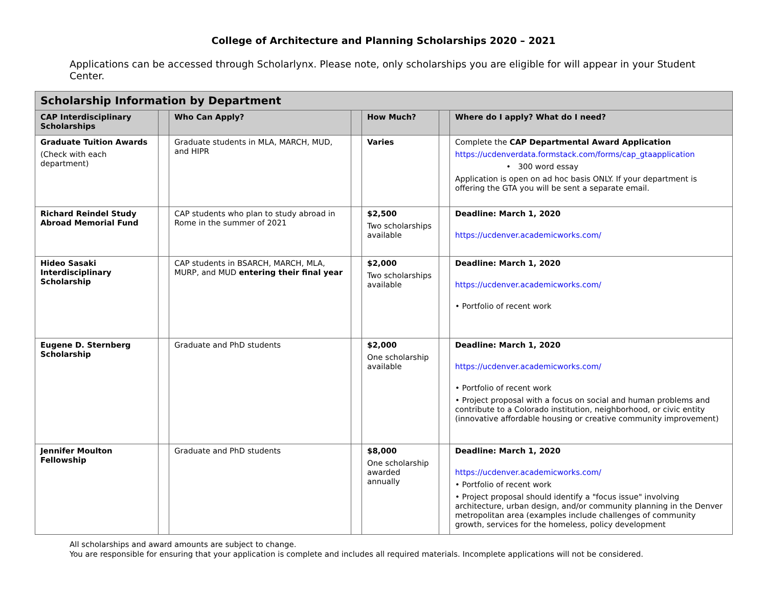College of Architecture and Planning Scholarships 2020 – 2021
Applications can be accessed through Scholarlynx. Please note, only scholarships you are eligible for will appear in your Student Center.
| Scholarship Information by Department | | | | | | |
| CAP Interdisciplinary Scholarships | | Who Can Apply? | | How Much? | | Where do I apply? What do I need? |
| Graduate Tuition Awards (Check with each department) | | Graduate students in MLA, MARCH, MUD, and HIPR | | Varies | | Complete the CAP Departmental Award Application https://ucdenverdata.formstack.com/forms/cap_gtaapplication • 300 word essay Application is open on ad hoc basis ONLY. If your department is offering the GTA you will be sent a separate email. |
| Richard Reindel Study Abroad Memorial Fund | | CAP students who plan to study abroad in Rome in the summer of 2021 | | $2,500 Two scholarships available | | Deadline: March 1, 2020 https://ucdenver.academicworks.com/ |
| Hideo Sasaki Interdisciplinary Scholarship | | CAP students in BSARCH, MARCH, MLA, MURP, and MUD entering their final year | | $2,000 Two scholarships available | | Deadline: March 1, 2020 https://ucdenver.academicworks.com/ • Portfolio of recent work |
| Eugene D. Sternberg Scholarship | | Graduate and PhD students | | $2,000 One scholarship available | | Deadline: March 1, 2020 https://ucdenver.academicworks.com/ • Portfolio of recent work • Project proposal with a focus on social and human problems and contribute to a Colorado institution, neighborhood, or civic entity (innovative affordable housing or creative community improvement) |
| Jennifer Moulton Fellowship | | Graduate and PhD students | | $8,000 One scholarship awarded annually | | Deadline: March 1, 2020 https://ucdenver.academicworks.com/ • Portfolio of recent work • Project proposal should identify a "focus issue" involving architecture, urban design, and/or community planning in the Denver metropolitan area (examples include challenges of community growth, services for the homeless, policy development |
All scholarships and award amounts are subject to change.
You are responsible for ensuring that your application is complete and includes all required materials. Incomplete applications will not be considered.